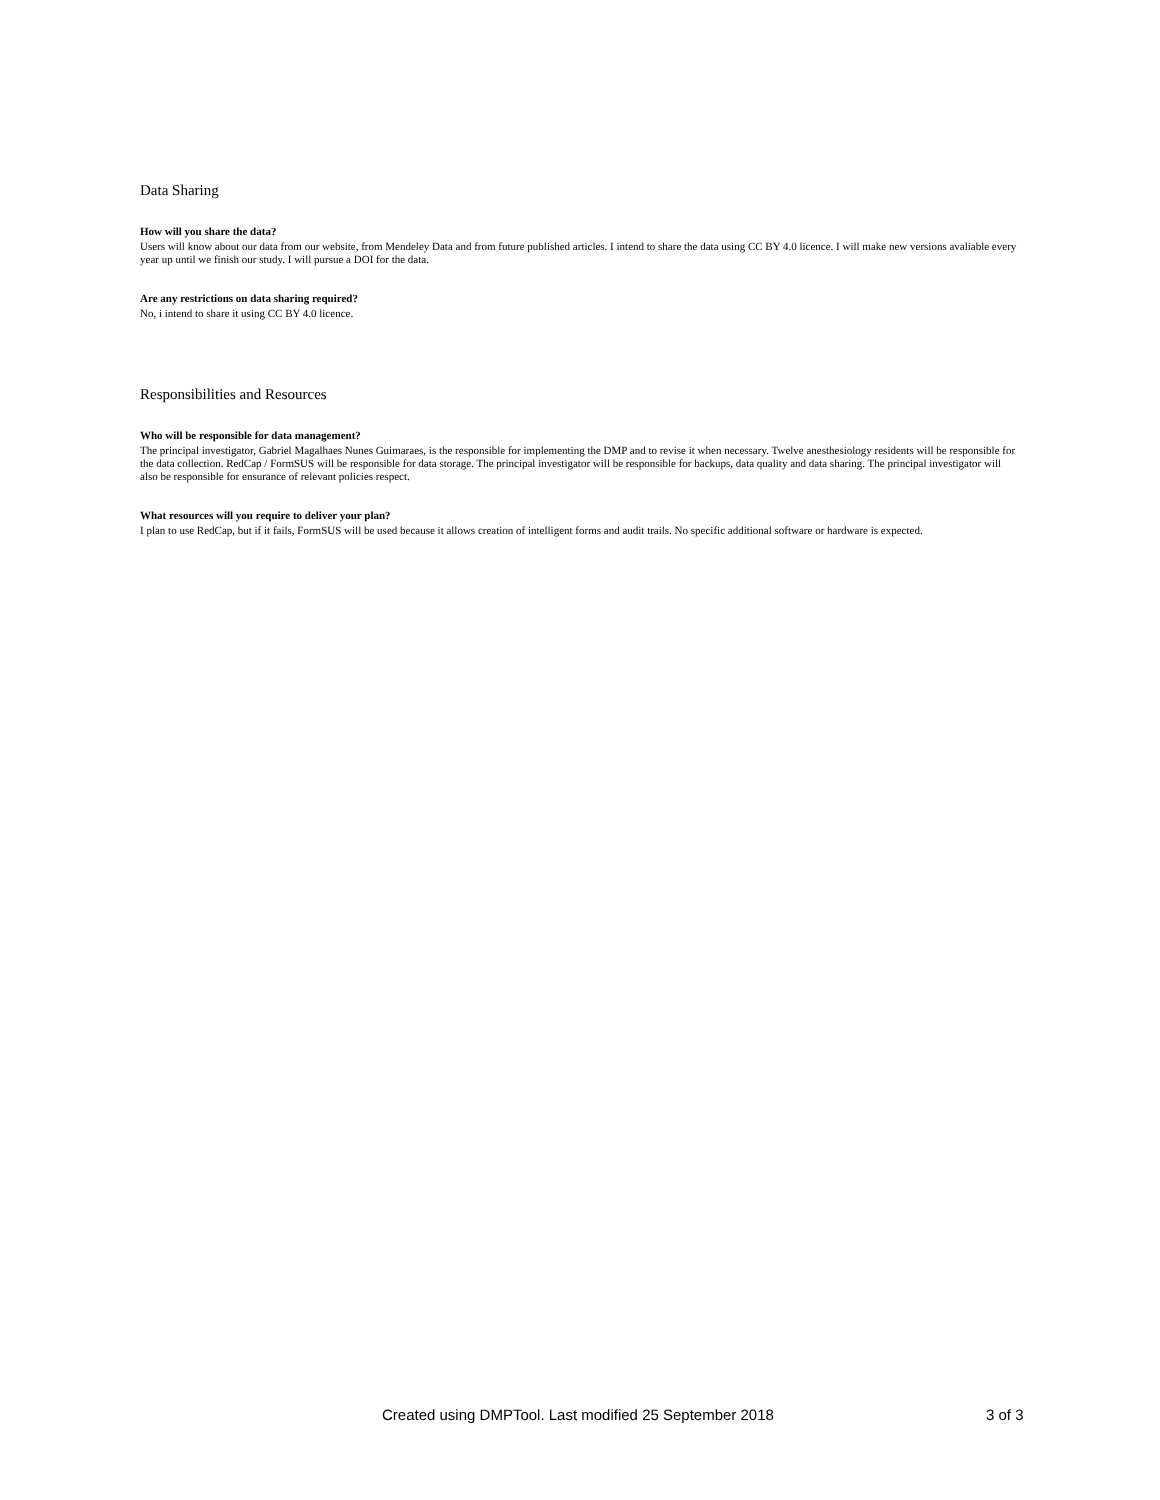Data Sharing
How will you share the data?
Users will know about our data from our website, from Mendeley Data and from future published articles. I intend to share the data using CC BY 4.0 licence. I will make new versions avaliable every year up until we finish our study. I will pursue a DOI for the data.
Are any restrictions on data sharing required?
No, i intend to share it using CC BY 4.0 licence.
Responsibilities and Resources
Who will be responsible for data management?
The principal investigator, Gabriel Magalhaes Nunes Guimaraes, is the responsible for implementing the DMP and to revise it when necessary. Twelve anesthesiology residents will be responsible for the data collection. RedCap / FormSUS will be responsible for data storage. The principal investigator will be responsible for backups, data quality and data sharing. The principal investigator will also be responsible for ensurance of relevant policies respect.
What resources will you require to deliver your plan?
I plan to use RedCap, but if it fails, FormSUS will be used because it allows creation of intelligent forms and audit trails. No specific additional software or hardware is expected.
Created using DMPTool. Last modified 25 September 2018 3 of 3